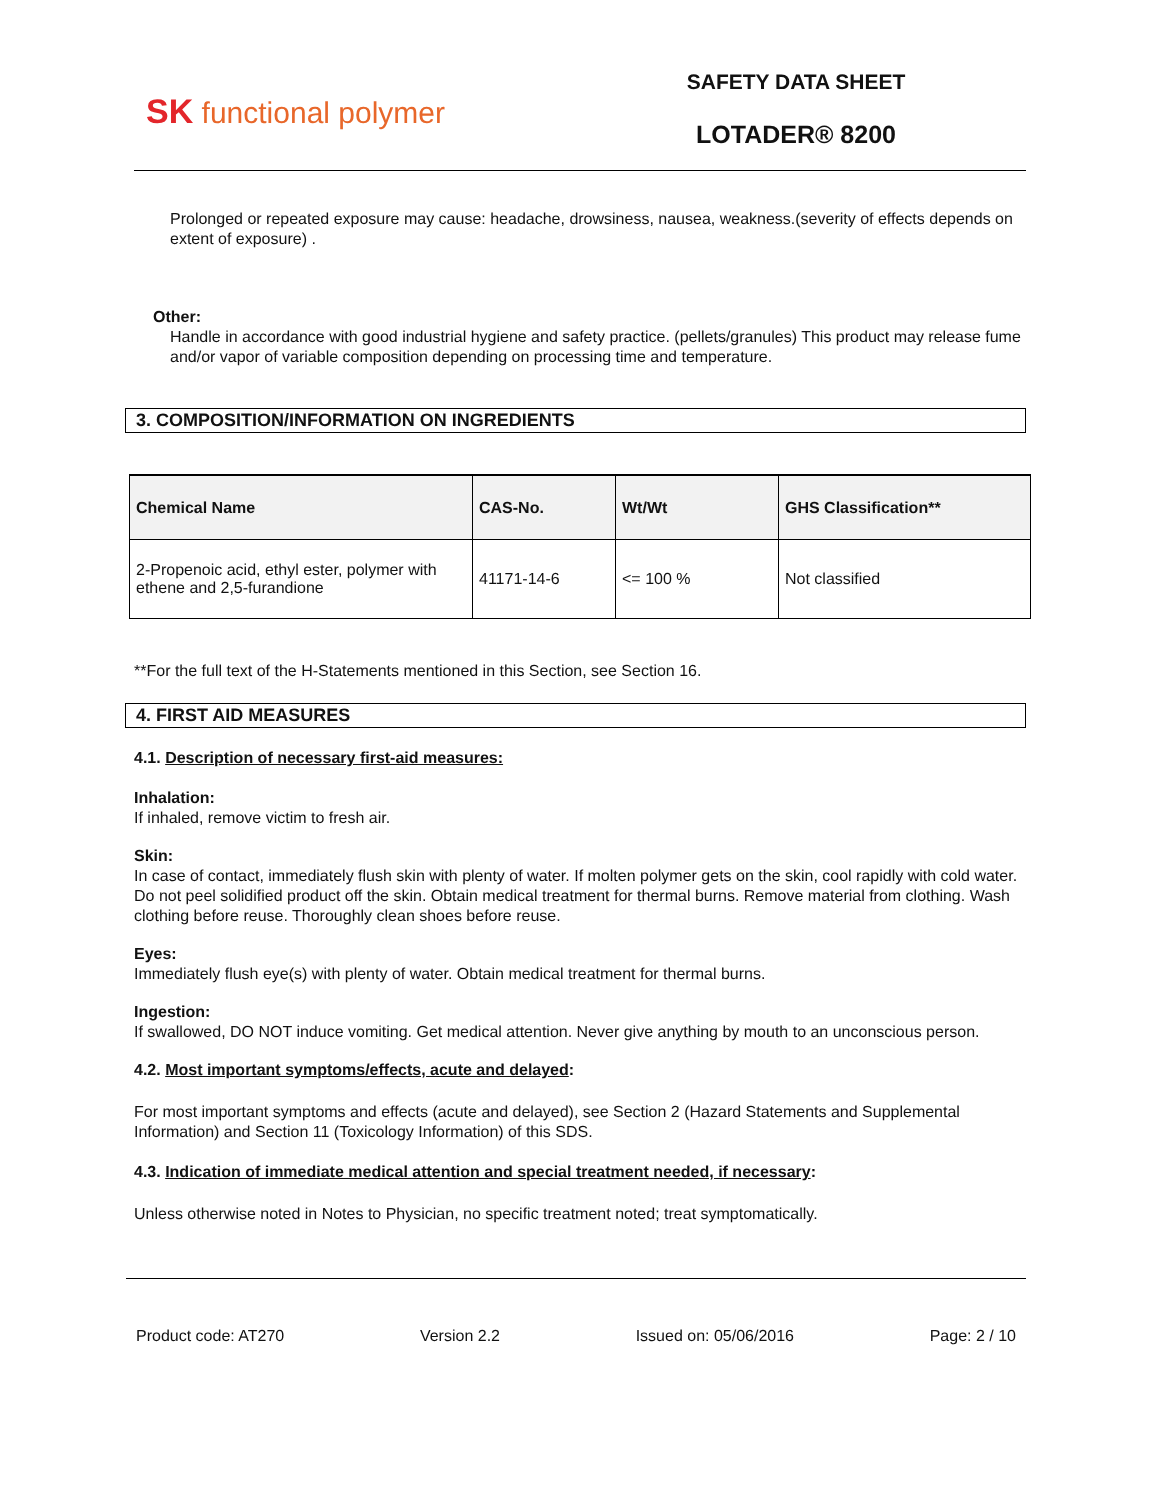SK functional polymer
SAFETY DATA SHEET
LOTADER® 8200
Prolonged or repeated exposure may cause: headache, drowsiness, nausea, weakness.(severity of effects depends on extent of exposure) .
Other:
Handle in accordance with good industrial hygiene and safety practice. (pellets/granules) This product may release fume and/or vapor of variable composition depending on processing time and temperature.
3. COMPOSITION/INFORMATION ON INGREDIENTS
| Chemical Name | CAS-No. | Wt/Wt | GHS Classification** |
| --- | --- | --- | --- |
| 2-Propenoic acid, ethyl ester, polymer with ethene and 2,5-furandione | 41171-14-6 | <= 100 % | Not classified |
**For the full text of the H-Statements mentioned in this Section, see Section 16.
4. FIRST AID MEASURES
4.1. Description of necessary first-aid measures:
Inhalation:
If inhaled, remove victim to fresh air.
Skin:
In case of contact, immediately flush skin with plenty of water. If molten polymer gets on the skin, cool rapidly with cold water. Do not peel solidified product off the skin. Obtain medical treatment for thermal burns. Remove material from clothing. Wash clothing before reuse. Thoroughly clean shoes before reuse.
Eyes:
Immediately flush eye(s) with plenty of water. Obtain medical treatment for thermal burns.
Ingestion:
If swallowed, DO NOT induce vomiting. Get medical attention. Never give anything by mouth to an unconscious person.
4.2. Most important symptoms/effects, acute and delayed:
For most important symptoms and effects (acute and delayed), see Section 2 (Hazard Statements and Supplemental Information) and Section 11 (Toxicology Information) of this SDS.
4.3. Indication of immediate medical attention and special treatment needed, if necessary:
Unless otherwise noted in Notes to Physician, no specific treatment noted; treat symptomatically.
Product code: AT270 Version 2.2 Issued on: 05/06/2016 Page: 2 / 10